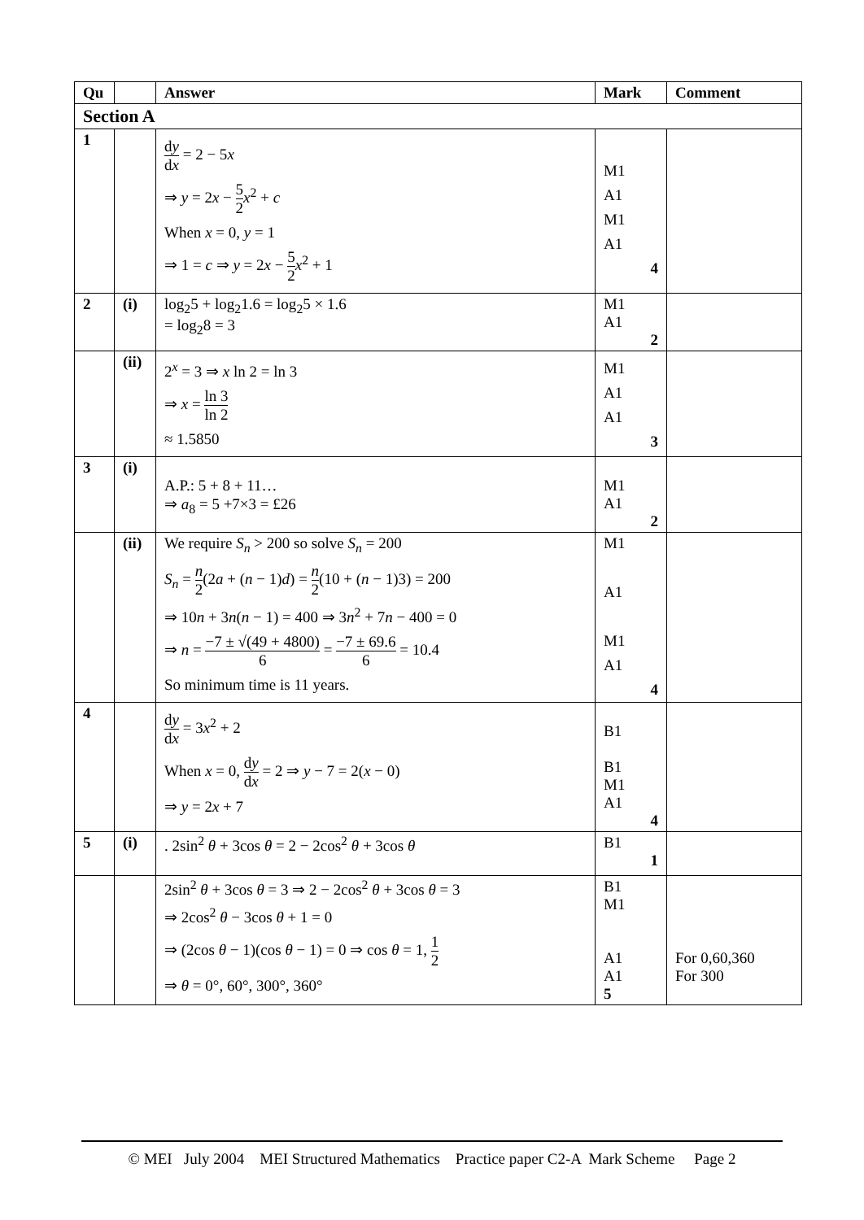| Qu | | Answer | Mark | Comment |
| --- | --- | --- | --- | --- |
| Section A | | | | |
| 1 | | d y d x = 2 − 5 x ⇒ y = 2 x − 5 2 x<sup>2</sup> + c When x = 0, y = 1 ⇒ 1 = c ⇒ y = 2 x − 5 2 x<sup>2</sup> + 1 | M1 A1 M1 A1 4 | |
| 2 | (i) | log<sub>2</sub>5 + log<sub>2</sub>1.6 = log<sub>2</sub>5 × 1.6 = log<sub>2</sub>8 = 3 | M1 A1 2 | |
| | (ii) | 2<sup>x</sup> = 3 ⇒ x ln 2 = ln 3 ⇒ x = ln 3 ln 2 ≈ 1.5850 | M1 A1 A1 3 | |
| 3 | (i) | A.P.: 5 + 8 + 11… ⇒ a<sub>8</sub> = 5 +7×3 = £26 | M1 A1 2 | |
| | (ii) | We require S<sub>n</sub> > 200 so solve S<sub>n</sub> = 200 S<sub>n</sub> = n 2 (2 a + ( n − 1) d ) = n 2 (10 + ( n − 1)3) = 200 ⇒ 10 n + 3 n ( n − 1) = 400 ⇒ 3 n<sup>2</sup> + 7 n − 400 = 0 ⇒ n = −7 ± √(49 + 4800) 6 = −7 ± 69.6 6 = 10.4 So minimum time is 11 years. | M1 A1 M1 A1 4 | |
| 4 | | d y d x = 3 x<sup>2</sup> + 2 When x = 0, d y d x = 2 ⇒ y − 7 = 2( x − 0) ⇒ y = 2 x + 7 | B1 B1 M1 A1 4 | |
| 5 | (i) | . 2sin<sup>2</sup> θ + 3cos θ = 2 − 2cos<sup>2</sup> θ + 3cos θ | B1 1 | |
| | | 2sin<sup>2</sup> θ + 3cos θ = 3 ⇒ 2 − 2cos<sup>2</sup> θ + 3cos θ = 3 ⇒ 2cos<sup>2</sup> θ − 3cos θ + 1 = 0 ⇒ (2cos θ − 1)(cos θ − 1) = 0 ⇒ cos θ = 1, 1 2 ⇒ θ = 0°, 60°, 300°, 360° | B1 M1 A1 A1 5 | For 0,60,360 For 300 |
© MEI July 2004 MEI Structured Mathematics Practice paper C2-A Mark Scheme Page 2